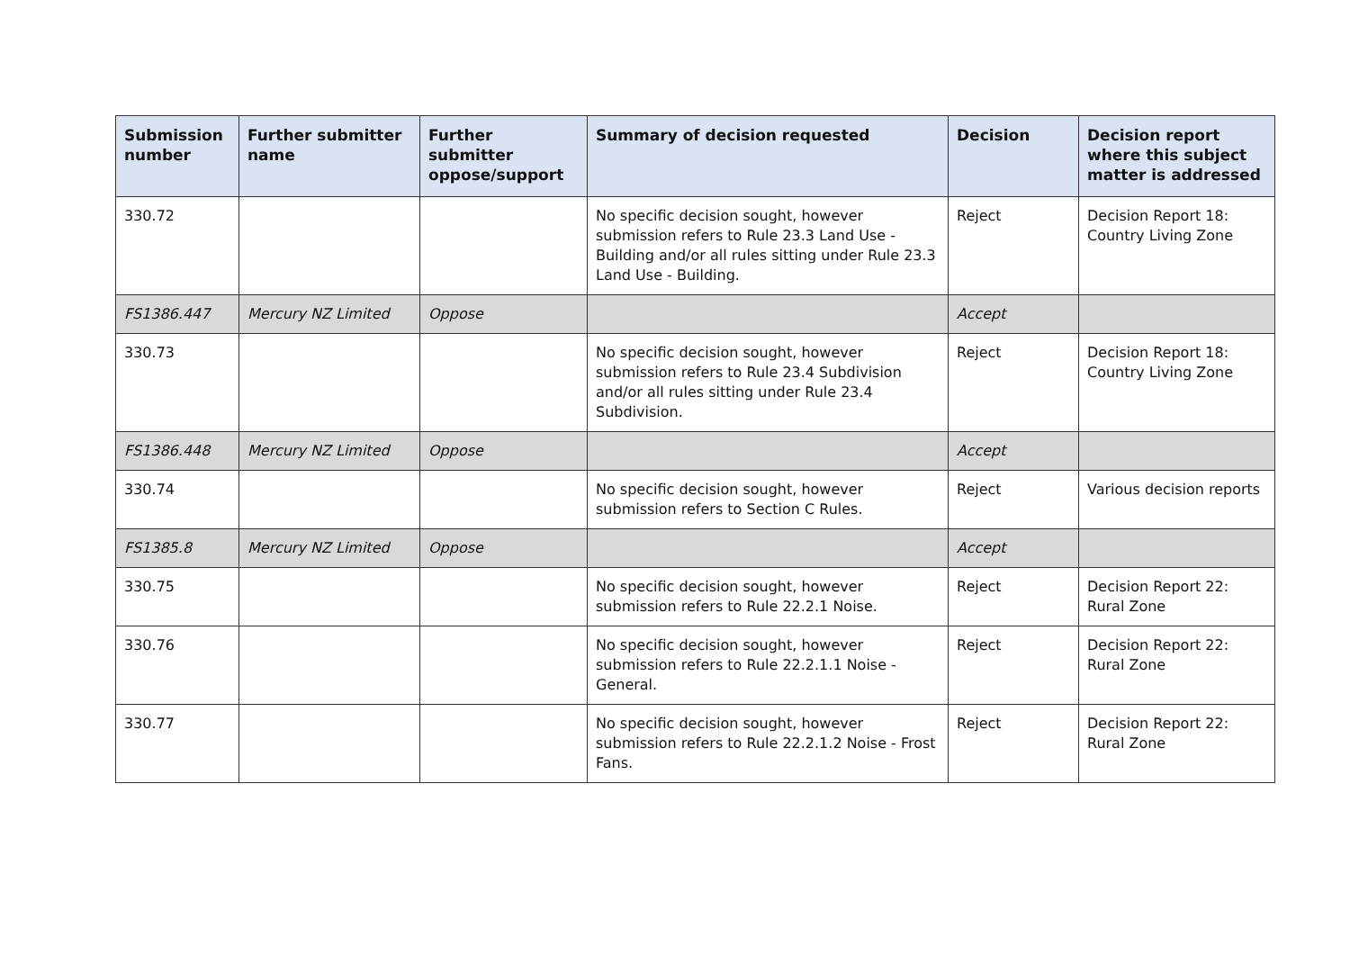| Submission number | Further submitter name | Further submitter oppose/support | Summary of decision requested | Decision | Decision report where this subject matter is addressed |
| --- | --- | --- | --- | --- | --- |
| 330.72 | | | No specific decision sought, however submission refers to Rule 23.3 Land Use - Building and/or all rules sitting under Rule 23.3 Land Use - Building. | Reject | Decision Report 18: Country Living Zone |
| FS1386.447 | Mercury NZ Limited | Oppose | | Accept | |
| 330.73 | | | No specific decision sought, however submission refers to Rule 23.4 Subdivision and/or all rules sitting under Rule 23.4 Subdivision. | Reject | Decision Report 18: Country Living Zone |
| FS1386.448 | Mercury NZ Limited | Oppose | | Accept | |
| 330.74 | | | No specific decision sought, however submission refers to Section C Rules. | Reject | Various decision reports |
| FS1385.8 | Mercury NZ Limited | Oppose | | Accept | |
| 330.75 | | | No specific decision sought, however submission refers to Rule 22.2.1 Noise. | Reject | Decision Report 22: Rural Zone |
| 330.76 | | | No specific decision sought, however submission refers to Rule 22.2.1.1 Noise - General. | Reject | Decision Report 22: Rural Zone |
| 330.77 | | | No specific decision sought, however submission refers to Rule 22.2.1.2 Noise - Frost Fans. | Reject | Decision Report 22: Rural Zone |